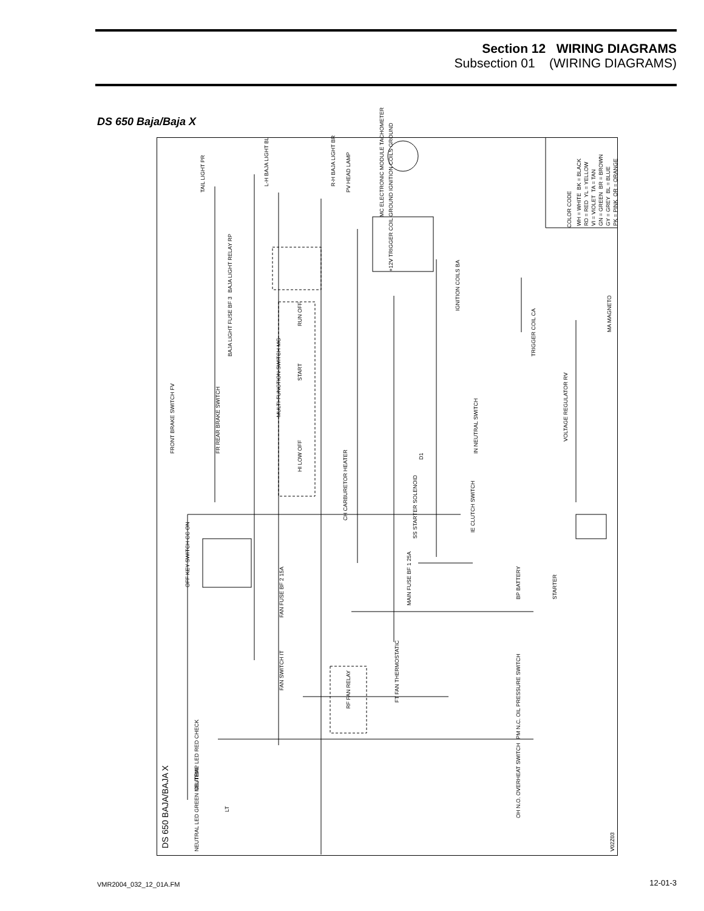Section 12 WIRING DIAGRAMS
Subsection 01 (WIRING DIAGRAMS)
DS 650 Baja/Baja X
COLOR CODE WH = WHITE BK = BLACK RD = RED YL = YELLOW VI = VIOLET TA = TAN GN = GREEN BR = BROWN GY = GREY BL = BLUE PK = PINK OR = ORANGE
TAIL LIGHT PR
L-H BAJA LIGHT BL R-H BAJA LIGHT BR
PV HEAD LAMP
MC ELECTRONIC MODULE TACHOMETER
+12V TRIGGER COIL GROUND IGNITION COILS GROUND
BAJA LIGHT RELAY RP
BAJA LIGHT FUSE BF 3
MULTI-FUNCTION SWITCH MG
HI LOW OFF
RUN OFF
START
IGNITION COILS BA
MA MAGNETO
TRIGGER COIL CA
VOLTAGE REGULATOR RV
FRONT BRAKE SWITCH FV FR REAR BRAKE SWITCH
D1
IN NEUTRAL SWITCH
CH CARBURETOR HEATER
SS STARTER SOLENOID
IE CLUTCH SWITCH
OFF KEY SWITCH CC ON
MAIN FUSE BF 1 25A
BP BATTERY STARTER
FAN FUSE BF 2 15A
FAN SWITCH IT
RF FAN RELAY
FT FAN THERMOSTATIC
PM N.C. OIL PRESSURE SWITCH
OH N.O. OVERHEAT SWITCH
OIL/TEMP LED RED CHECK
NEUTRAL LED GREEN NEUTRAL
LT
DS 650 BAJA/BAJA X V02Z03
VMR2004_032_12_01A.FM 12-01-3